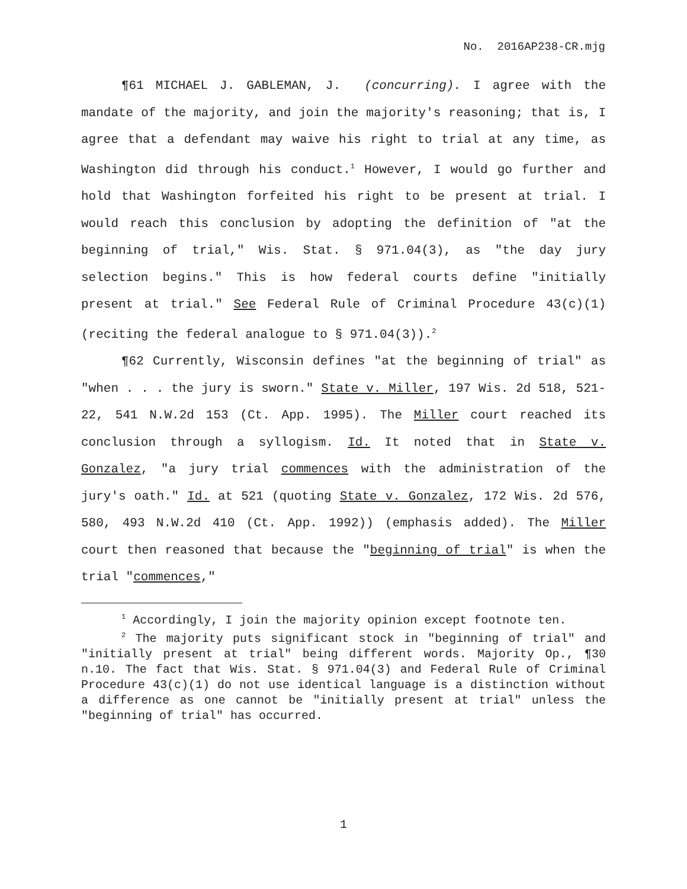No. 2016AP238-CR.mjg
¶61 MICHAEL J. GABLEMAN, J. (concurring). I agree with the mandate of the majority, and join the majority's reasoning; that is, I agree that a defendant may waive his right to trial at any time, as Washington did through his conduct.<sup>1</sup> However, I would go further and hold that Washington forfeited his right to be present at trial. I would reach this conclusion by adopting the definition of "at the beginning of trial," Wis. Stat. § 971.04(3), as "the day jury selection begins." This is how federal courts define "initially present at trial." See Federal Rule of Criminal Procedure 43(c)(1) (reciting the federal analogue to § 971.04(3)).<sup>2</sup>
¶62 Currently, Wisconsin defines "at the beginning of trial" as "when . . . the jury is sworn." State v. Miller, 197 Wis. 2d 518, 521-22, 541 N.W.2d 153 (Ct. App. 1995). The Miller court reached its conclusion through a syllogism. Id. It noted that in State v. Gonzalez, "a jury trial commences with the administration of the jury's oath." Id. at 521 (quoting State v. Gonzalez, 172 Wis. 2d 576, 580, 493 N.W.2d 410 (Ct. App. 1992)) (emphasis added). The Miller court then reasoned that because the "beginning of trial" is when the trial "commences,"
<sup>1</sup> Accordingly, I join the majority opinion except footnote ten.
<sup>2</sup> The majority puts significant stock in "beginning of trial" and "initially present at trial" being different words. Majority Op., ¶30 n.10. The fact that Wis. Stat. § 971.04(3) and Federal Rule of Criminal Procedure 43(c)(1) do not use identical language is a distinction without a difference as one cannot be "initially present at trial" unless the "beginning of trial" has occurred.
1